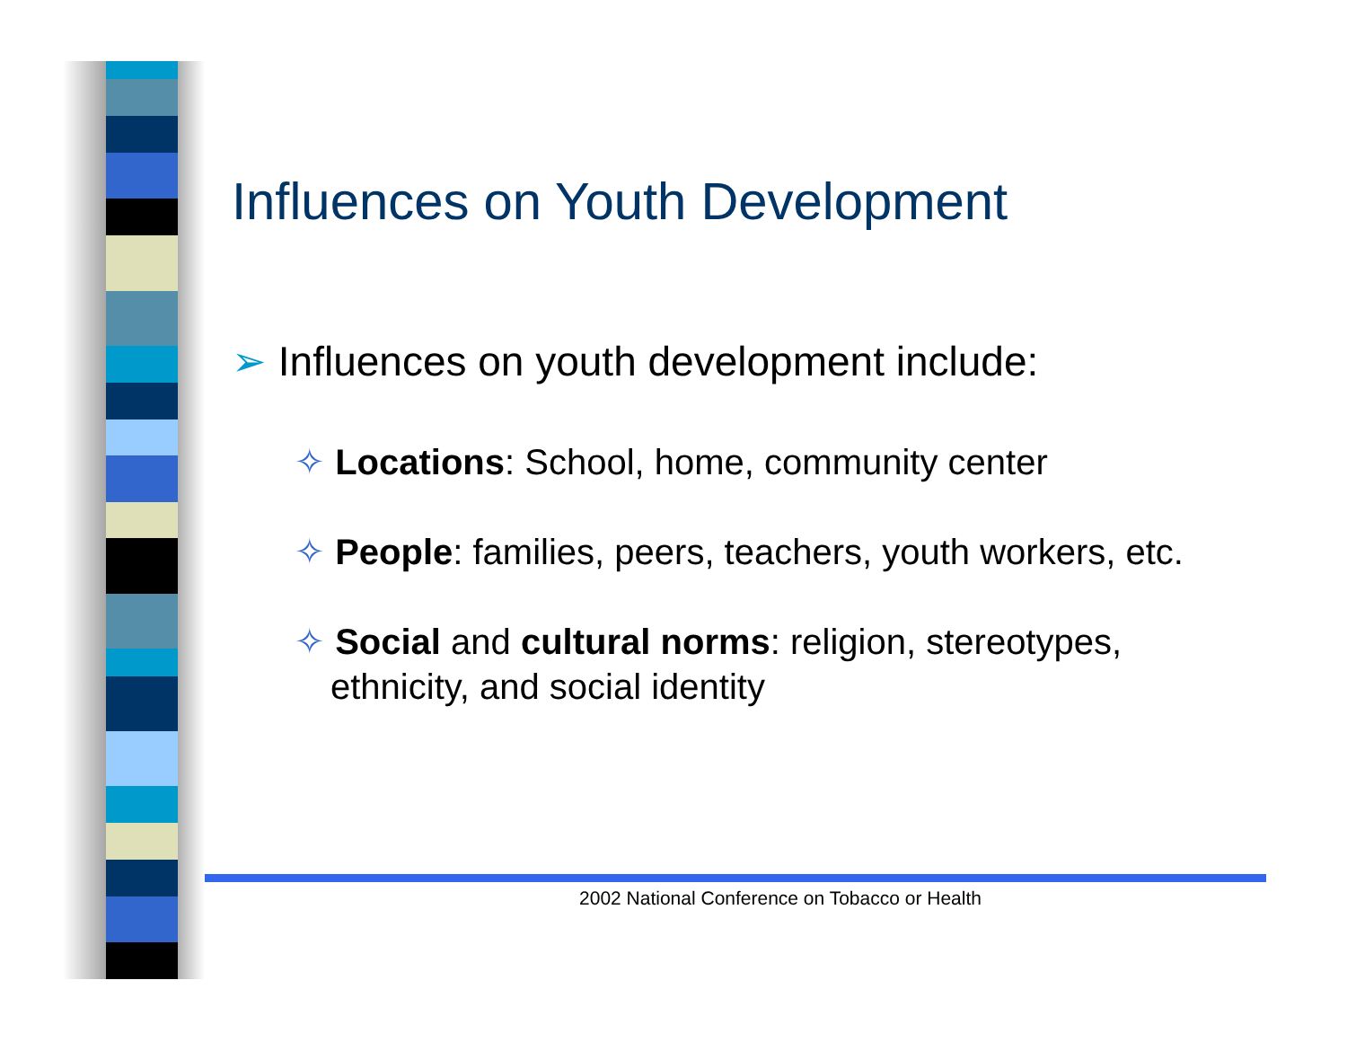Influences on Youth Development
➢ Influences on youth development include:
✧ Locations: School, home, community center
✧ People: families, peers, teachers, youth workers, etc.
✧ Social and cultural norms: religion, stereotypes, ethnicity, and social identity
2002 National Conference on Tobacco or Health